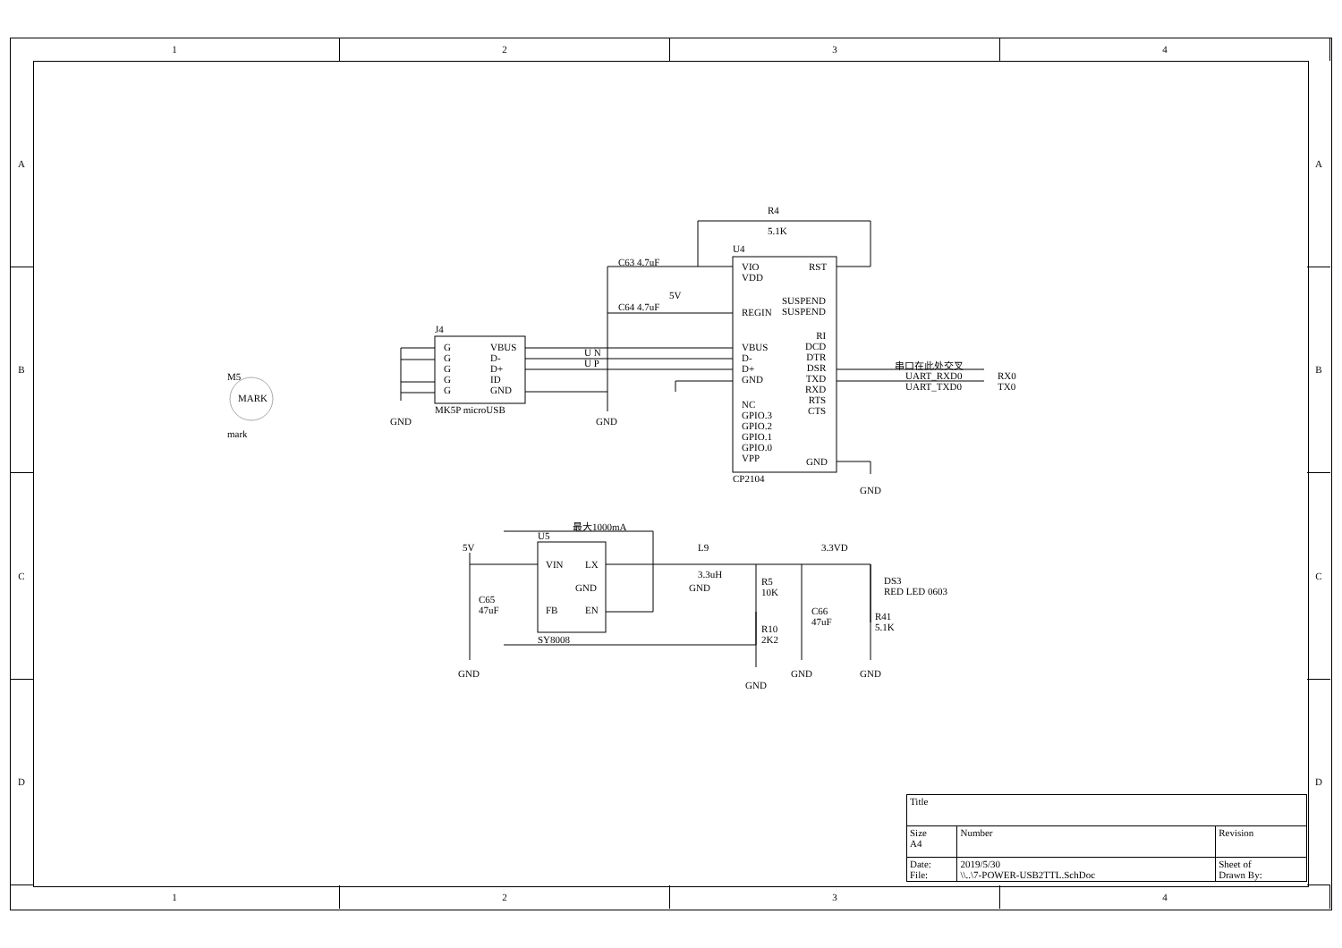1 2 3 4
A
B
C
D
A
B
C
D
R4
5.1K
U4
VIO
VDD
RST
SUSPEND
SUSPEND
REGIN
VBUS
D-
D+
GND
RI
DCD
DTR
DSR
TXD
RXD
RTS
CTS
NC
GPIO.3
GPIO.2
GPIO.1
GPIO.0
VPP
GND
CP2104
C63 4.7uF
C64 4.7uF
5V
J4
G
G
G
G
G
VBUS
D-
D+
ID
GND
MK5P microUSB
U N
U P
串口在此处交叉
UART_RXD0
UART_TXD0
RX0
TX0
GND GND
GND
M5
MARK
mark
最大1000mA
U5
VIN LX
GND
FB EN
SY8008
5V
C65
47uF
L9
3.3uH
GND
R5
10K
R10
2K2
C66
47uF
3.3VD
DS3
RED LED 0603
R41
5.1K
GND
GND
GND GND
| Title | | | |
| Size A4 | Number | | Revision |
| Date: File: | 2019/5/30 \\..\7-POWER-USB2TTL.SchDoc | Sheet of Drawn By: | |
1 2 3 4